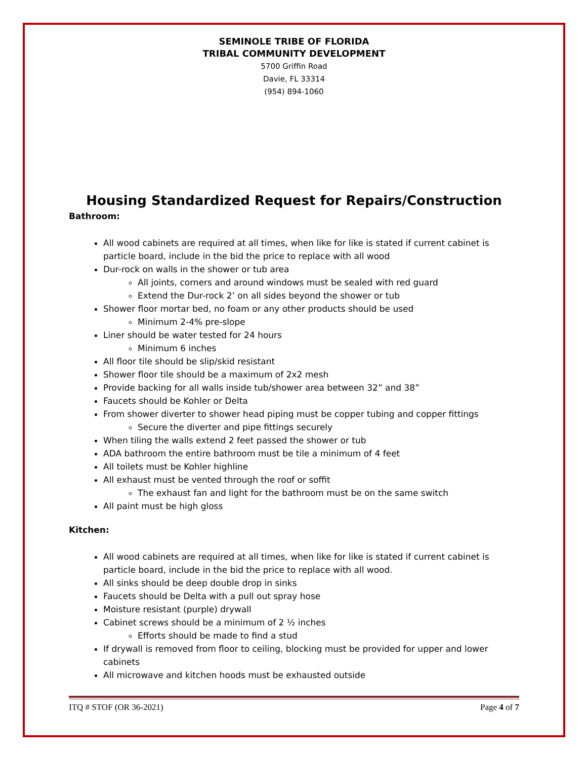SEMINOLE TRIBE OF FLORIDA
TRIBAL COMMUNITY DEVELOPMENT
5700 Griffin Road
Davie, FL 33314
(954) 894-1060
Housing Standardized Request for Repairs/Construction
Bathroom:
All wood cabinets are required at all times, when like for like is stated if current cabinet is particle board, include in the bid the price to replace with all wood
Dur-rock on walls in the shower or tub area
All joints, corners and around windows must be sealed with red guard
Extend the Dur-rock 2’ on all sides beyond the shower or tub
Shower floor mortar bed, no foam or any other products should be used
Minimum 2-4% pre-slope
Liner should be water tested for 24 hours
Minimum 6 inches
All floor tile should be slip/skid resistant
Shower floor tile should be a maximum of 2x2 mesh
Provide backing for all walls inside tub/shower area between 32” and 38”
Faucets should be Kohler or Delta
From shower diverter to shower head piping must be copper tubing and copper fittings
Secure the diverter and pipe fittings securely
When tiling the walls extend 2 feet passed the shower or tub
ADA bathroom the entire bathroom must be tile a minimum of 4 feet
All toilets must be Kohler highline
All exhaust must be vented through the roof or soffit
The exhaust fan and light for the bathroom must be on the same switch
All paint must be high gloss
Kitchen:
All wood cabinets are required at all times, when like for like is stated if current cabinet is particle board, include in the bid the price to replace with all wood.
All sinks should be deep double drop in sinks
Faucets should be Delta with a pull out spray hose
Moisture resistant (purple) drywall
Cabinet screws should be a minimum of 2 ½ inches
Efforts should be made to find a stud
If drywall is removed from floor to ceiling, blocking must be provided for upper and lower cabinets
All microwave and kitchen hoods must be exhausted outside
ITQ # STOF (OR 36-2021) Page 4 of 7